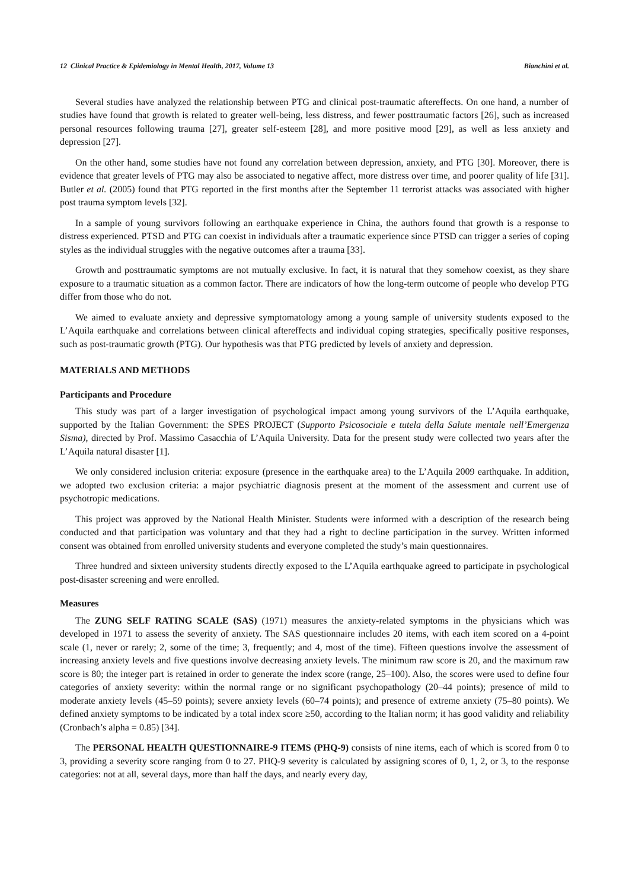12 Clinical Practice & Epidemiology in Mental Health, 2017, Volume 13 Bianchini et al.
Several studies have analyzed the relationship between PTG and clinical post-traumatic aftereffects. On one hand, a number of studies have found that growth is related to greater well-being, less distress, and fewer posttraumatic factors [26], such as increased personal resources following trauma [27], greater self-esteem [28], and more positive mood [29], as well as less anxiety and depression [27].
On the other hand, some studies have not found any correlation between depression, anxiety, and PTG [30]. Moreover, there is evidence that greater levels of PTG may also be associated to negative affect, more distress over time, and poorer quality of life [31]. Butler et al. (2005) found that PTG reported in the first months after the September 11 terrorist attacks was associated with higher post trauma symptom levels [32].
In a sample of young survivors following an earthquake experience in China, the authors found that growth is a response to distress experienced. PTSD and PTG can coexist in individuals after a traumatic experience since PTSD can trigger a series of coping styles as the individual struggles with the negative outcomes after a trauma [33].
Growth and posttraumatic symptoms are not mutually exclusive. In fact, it is natural that they somehow coexist, as they share exposure to a traumatic situation as a common factor. There are indicators of how the long-term outcome of people who develop PTG differ from those who do not.
We aimed to evaluate anxiety and depressive symptomatology among a young sample of university students exposed to the L’Aquila earthquake and correlations between clinical aftereffects and individual coping strategies, specifically positive responses, such as post-traumatic growth (PTG). Our hypothesis was that PTG predicted by levels of anxiety and depression.
MATERIALS AND METHODS
Participants and Procedure
This study was part of a larger investigation of psychological impact among young survivors of the L’Aquila earthquake, supported by the Italian Government: the SPES PROJECT (Supporto Psicosociale e tutela della Salute mentale nell’Emergenza Sisma), directed by Prof. Massimo Casacchia of L’Aquila University. Data for the present study were collected two years after the L’Aquila natural disaster [1].
We only considered inclusion criteria: exposure (presence in the earthquake area) to the L’Aquila 2009 earthquake. In addition, we adopted two exclusion criteria: a major psychiatric diagnosis present at the moment of the assessment and current use of psychotropic medications.
This project was approved by the National Health Minister. Students were informed with a description of the research being conducted and that participation was voluntary and that they had a right to decline participation in the survey. Written informed consent was obtained from enrolled university students and everyone completed the study’s main questionnaires.
Three hundred and sixteen university students directly exposed to the L’Aquila earthquake agreed to participate in psychological post-disaster screening and were enrolled.
Measures
The ZUNG SELF RATING SCALE (SAS) (1971) measures the anxiety-related symptoms in the physicians which was developed in 1971 to assess the severity of anxiety. The SAS questionnaire includes 20 items, with each item scored on a 4-point scale (1, never or rarely; 2, some of the time; 3, frequently; and 4, most of the time). Fifteen questions involve the assessment of increasing anxiety levels and five questions involve decreasing anxiety levels. The minimum raw score is 20, and the maximum raw score is 80; the integer part is retained in order to generate the index score (range, 25–100). Also, the scores were used to define four categories of anxiety severity: within the normal range or no significant psychopathology (20–44 points); presence of mild to moderate anxiety levels (45–59 points); severe anxiety levels (60–74 points); and presence of extreme anxiety (75–80 points). We defined anxiety symptoms to be indicated by a total index score ≥50, according to the Italian norm; it has good validity and reliability (Cronbach’s alpha = 0.85) [34].
The PERSONAL HEALTH QUESTIONNAIRE-9 ITEMS (PHQ-9) consists of nine items, each of which is scored from 0 to 3, providing a severity score ranging from 0 to 27. PHQ-9 severity is calculated by assigning scores of 0, 1, 2, or 3, to the response categories: not at all, several days, more than half the days, and nearly every day,